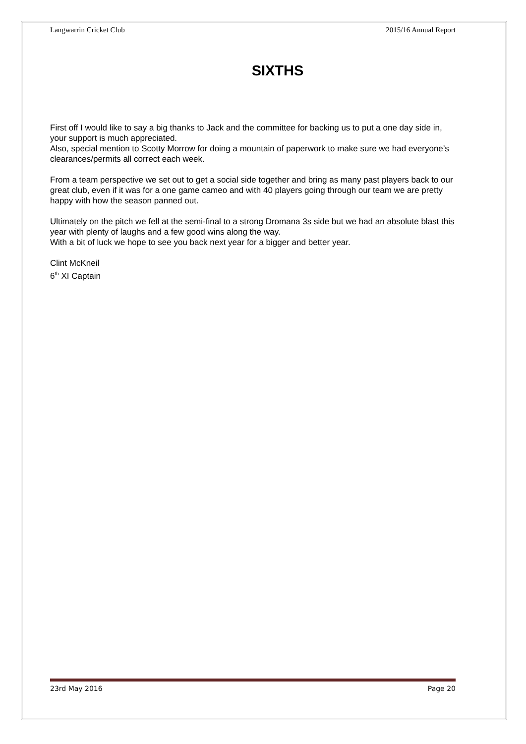Langwarrin Cricket Club 2015/16 Annual Report
SIXTHS
First off I would like to say a big thanks to Jack and the committee for backing us to put a one day side in, your support is much appreciated.
Also, special mention to Scotty Morrow for doing a mountain of paperwork to make sure we had everyone’s clearances/permits all correct each week.
From a team perspective we set out to get a social side together and bring as many past players back to our great club, even if it was for a one game cameo and with 40 players going through our team we are pretty happy with how the season panned out.
Ultimately on the pitch we fell at the semi-final to a strong Dromana 3s side but we had an absolute blast this year with plenty of laughs and a few good wins along the way.
With a bit of luck we hope to see you back next year for a bigger and better year.
Clint McKneil
6<sup>th</sup> XI Captain
23rd May 2016 Page 20